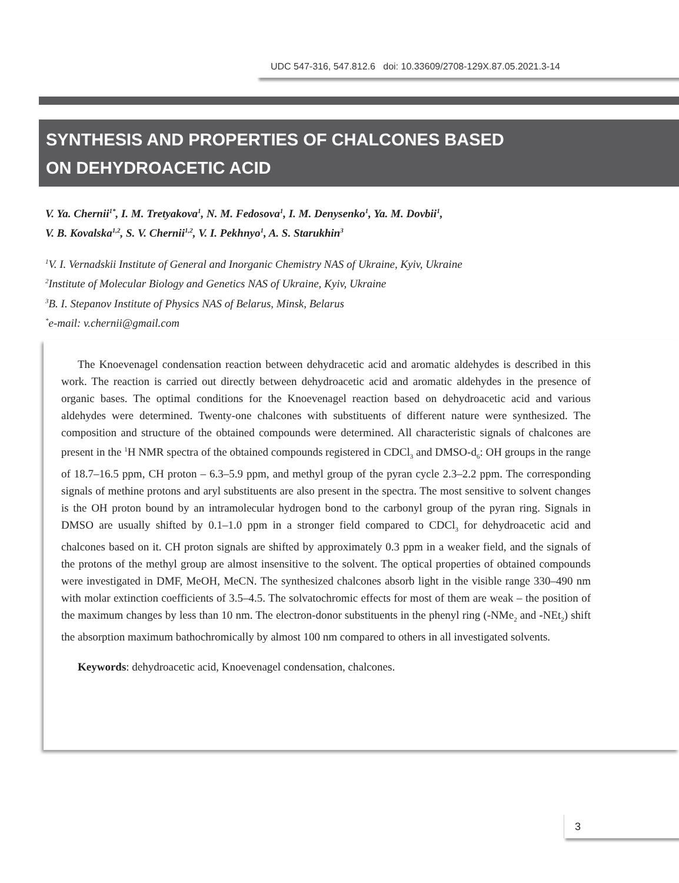UDC 547-316, 547.812.6 doi: 10.33609/2708-129X.87.05.2021.3-14
SYNTHESIS AND PROPERTIES OF CHALCONES BASED
ON DEHYDROACETIC ACID
V. Ya. Chernii<sup>1*</sup>, I. M. Tretyakova<sup>1</sup>, N. M. Fedosova<sup>1</sup>, I. M. Denysenko<sup>1</sup>, Ya. M. Dovbii<sup>1</sup>,
V. B. Kovalska<sup>1,2</sup>, S. V. Chernii<sup>1,2</sup>, V. I. Pekhnyo<sup>1</sup>, A. S. Starukhin<sup>3</sup>
<sup>1</sup> V. I. Vernadskii Institute of General and Inorganic Chemistry NAS of Ukraine, Kyiv, Ukraine
<sup>2</sup> Institute of Molecular Biology and Genetics NAS of Ukraine, Kyiv, Ukraine
<sup>3</sup> B. I. Stepanov Institute of Physics NAS of Belarus, Minsk, Belarus
<sup>*</sup> e-mail: v.chernii@gmail.com
The Knoevenagel condensation reaction between dehydracetic acid and aromatic aldehydes is described in this work. The reaction is carried out directly between dehydroacetic acid and aromatic aldehydes in the presence of organic bases. The optimal conditions for the Knoevenagel reaction based on dehydroacetic acid and various aldehydes were determined. Twenty-one chalcones with substituents of different nature were synthesized. The composition and structure of the obtained compounds were determined. All characteristic signals of chalcones are present in the <sup>1</sup>H NMR spectra of the obtained compounds registered in CDCl<sub>3</sub> and DMSO-d<sub>6</sub>: OH groups in the range of 18.7–16.5 ppm, CH proton – 6.3–5.9 ppm, and methyl group of the pyran cycle 2.3–2.2 ppm. The corresponding signals of methine protons and aryl substituents are also present in the spectra. The most sensitive to solvent changes is the OH proton bound by an intramolecular hydrogen bond to the carbonyl group of the pyran ring. Signals in DMSO are usually shifted by 0.1–1.0 ppm in a stronger field compared to CDCl<sub>3</sub> for dehydroacetic acid and chalcones based on it. CH proton signals are shifted by approximately 0.3 ppm in a weaker field, and the signals of the protons of the methyl group are almost insensitive to the solvent. The optical properties of obtained compounds were investigated in DMF, MeOH, MeCN. The synthesized chalcones absorb light in the visible range 330–490 nm with molar extinction coefficients of 3.5–4.5. The solvatochromic effects for most of them are weak – the position of the maximum changes by less than 10 nm. The electron-donor substituents in the phenyl ring (-NMe<sub>2</sub> and -NEt<sub>2</sub>) shift the absorption maximum bathochromically by almost 100 nm compared to others in all investigated solvents.
Keywords: dehydroacetic acid, Knoevenagel condensation, chalcones.
3